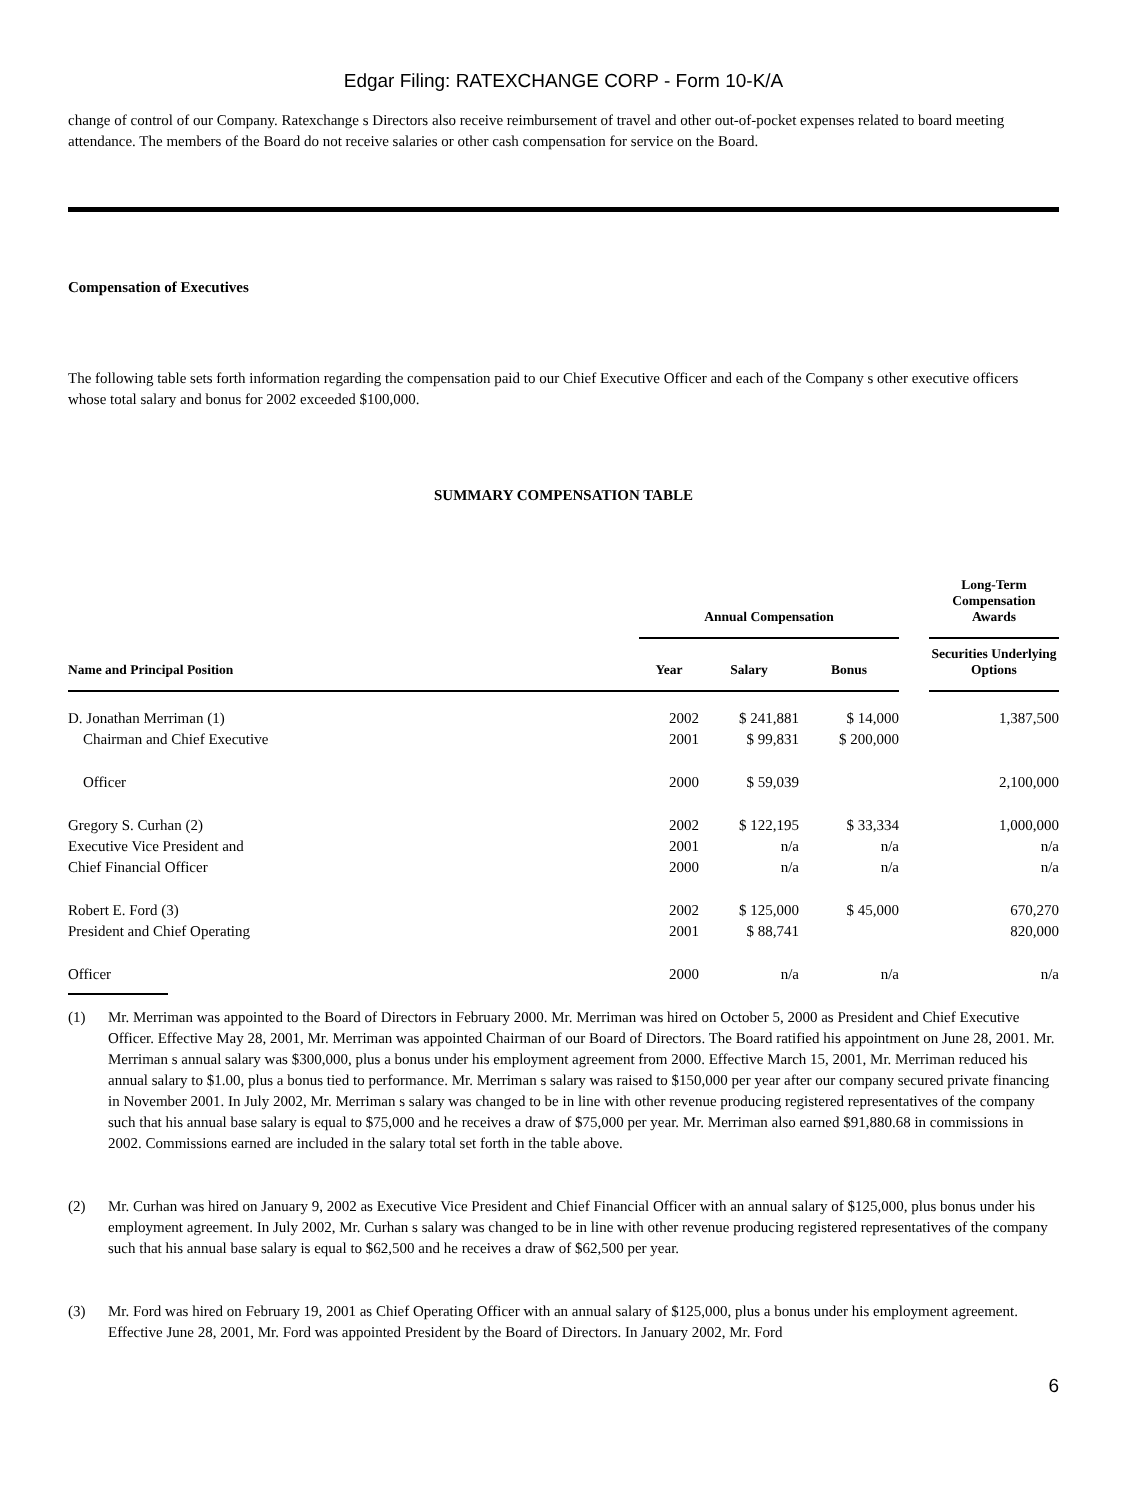Edgar Filing: RATEXCHANGE CORP - Form 10-K/A
change of control of our Company. Ratexchange s Directors also receive reimbursement of travel and other out-of-pocket expenses related to board meeting attendance. The members of the Board do not receive salaries or other cash compensation for service on the Board.
Compensation of Executives
The following table sets forth information regarding the compensation paid to our Chief Executive Officer and each of the Company s other executive officers whose total salary and bonus for 2002 exceeded $100,000.
SUMMARY COMPENSATION TABLE
| | Annual Compensation | | | | Long-Term Compensation Awards |
| --- | --- | --- | --- | --- | --- |
| Name and Principal Position | Year | Salary | Bonus | | Securities Underlying Options |
| D. Jonathan Merriman (1) | 2002 | $ 241,881 | $ 14,000 | | 1,387,500 |
| Chairman and Chief Executive | 2001 | $ 99,831 | $ 200,000 | | |
| Officer | 2000 | $ 59,039 | | | 2,100,000 |
| Gregory S. Curhan (2) | 2002 | $ 122,195 | $ 33,334 | | 1,000,000 |
| Executive Vice President and | 2001 | n/a | n/a | | n/a |
| Chief Financial Officer | 2000 | n/a | n/a | | n/a |
| Robert E. Ford (3) | 2002 | $ 125,000 | $ 45,000 | | 670,270 |
| President and Chief Operating | 2001 | $ 88,741 | | | 820,000 |
| Officer | 2000 | n/a | n/a | | n/a |
(1) Mr. Merriman was appointed to the Board of Directors in February 2000. Mr. Merriman was hired on October 5, 2000 as President and Chief Executive Officer. Effective May 28, 2001, Mr. Merriman was appointed Chairman of our Board of Directors. The Board ratified his appointment on June 28, 2001. Mr. Merriman s annual salary was $300,000, plus a bonus under his employment agreement from 2000. Effective March 15, 2001, Mr. Merriman reduced his annual salary to $1.00, plus a bonus tied to performance. Mr. Merriman s salary was raised to $150,000 per year after our company secured private financing in November 2001. In July 2002, Mr. Merriman s salary was changed to be in line with other revenue producing registered representatives of the company such that his annual base salary is equal to $75,000 and he receives a draw of $75,000 per year. Mr. Merriman also earned $91,880.68 in commissions in 2002. Commissions earned are included in the salary total set forth in the table above.
(2) Mr. Curhan was hired on January 9, 2002 as Executive Vice President and Chief Financial Officer with an annual salary of $125,000, plus bonus under his employment agreement. In July 2002, Mr. Curhan s salary was changed to be in line with other revenue producing registered representatives of the company such that his annual base salary is equal to $62,500 and he receives a draw of $62,500 per year.
(3) Mr. Ford was hired on February 19, 2001 as Chief Operating Officer with an annual salary of $125,000, plus a bonus under his employment agreement. Effective June 28, 2001, Mr. Ford was appointed President by the Board of Directors. In January 2002, Mr. Ford
6